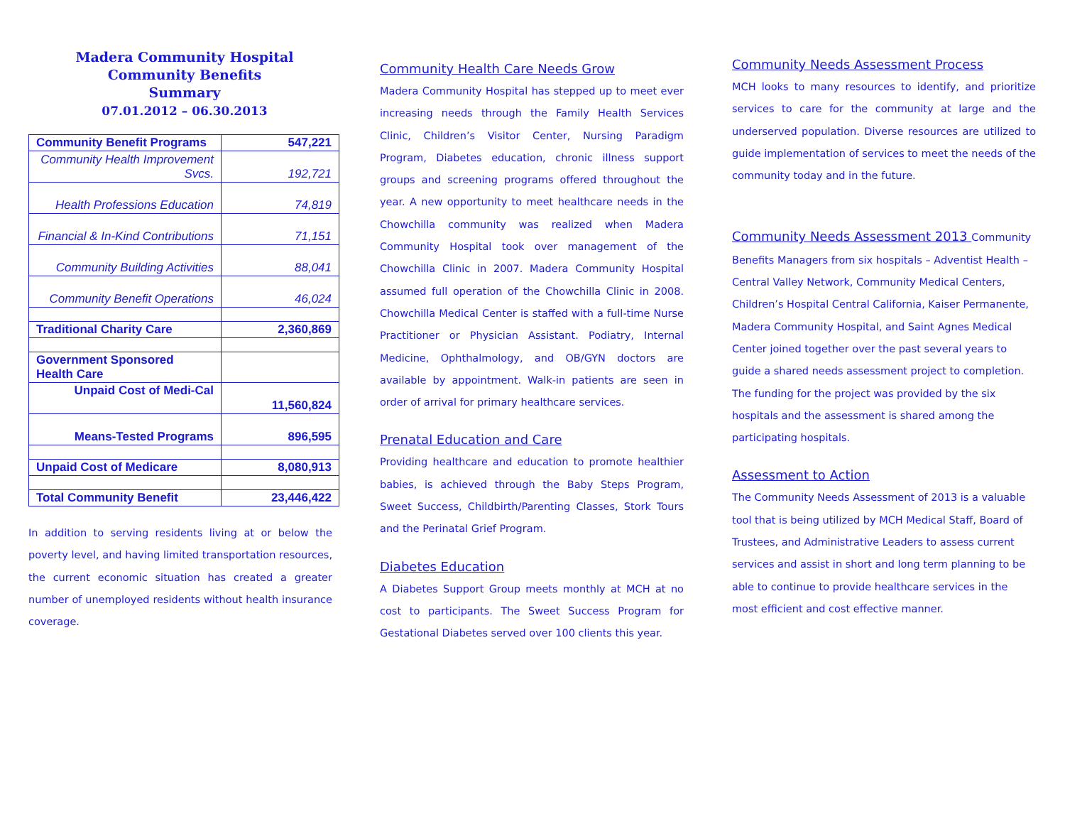Madera Community Hospital
Community Benefits
Summary
07.01.2012 – 06.30.2013
| Community Benefit Programs | 547,221 |
| Community Health Improvement Svcs. | 192,721 |
| Health Professions Education | 74,819 |
| Financial & In-Kind Contributions | 71,151 |
| Community Building Activities | 88,041 |
| Community Benefit Operations | 46,024 |
| Traditional Charity Care | 2,360,869 |
| Government Sponsored Health Care | |
| Unpaid Cost of Medi-Cal | 11,560,824 |
| Means-Tested Programs | 896,595 |
| Unpaid Cost of Medicare | 8,080,913 |
| Total Community Benefit | 23,446,422 |
In addition to serving residents living at or below the poverty level, and having limited transportation resources, the current economic situation has created a greater number of unemployed residents without health insurance coverage.
Community Health Care Needs Grow
Madera Community Hospital has stepped up to meet ever increasing needs through the Family Health Services Clinic, Children’s Visitor Center, Nursing Paradigm Program, Diabetes education, chronic illness support groups and screening programs offered throughout the year. A new opportunity to meet healthcare needs in the Chowchilla community was realized when Madera Community Hospital took over management of the Chowchilla Clinic in 2007. Madera Community Hospital assumed full operation of the Chowchilla Clinic in 2008. Chowchilla Medical Center is staffed with a full-time Nurse Practitioner or Physician Assistant. Podiatry, Internal Medicine, Ophthalmology, and OB/GYN doctors are available by appointment. Walk-in patients are seen in order of arrival for primary healthcare services.
Prenatal Education and Care
Providing healthcare and education to promote healthier babies, is achieved through the Baby Steps Program, Sweet Success, Childbirth/Parenting Classes, Stork Tours and the Perinatal Grief Program.
Diabetes Education
A Diabetes Support Group meets monthly at MCH at no cost to participants. The Sweet Success Program for Gestational Diabetes served over 100 clients this year.
Community Needs Assessment Process
MCH looks to many resources to identify, and prioritize services to care for the community at large and the underserved population. Diverse resources are utilized to guide implementation of services to meet the needs of the community today and in the future.
Community Needs Assessment 2013 Community Benefits Managers from six hospitals – Adventist Health – Central Valley Network, Community Medical Centers, Children’s Hospital Central California, Kaiser Permanente, Madera Community Hospital, and Saint Agnes Medical Center joined together over the past several years to guide a shared needs assessment project to completion. The funding for the project was provided by the six hospitals and the assessment is shared among the participating hospitals.
Assessment to Action
The Community Needs Assessment of 2013 is a valuable tool that is being utilized by MCH Medical Staff, Board of Trustees, and Administrative Leaders to assess current services and assist in short and long term planning to be able to continue to provide healthcare services in the most efficient and cost effective manner.